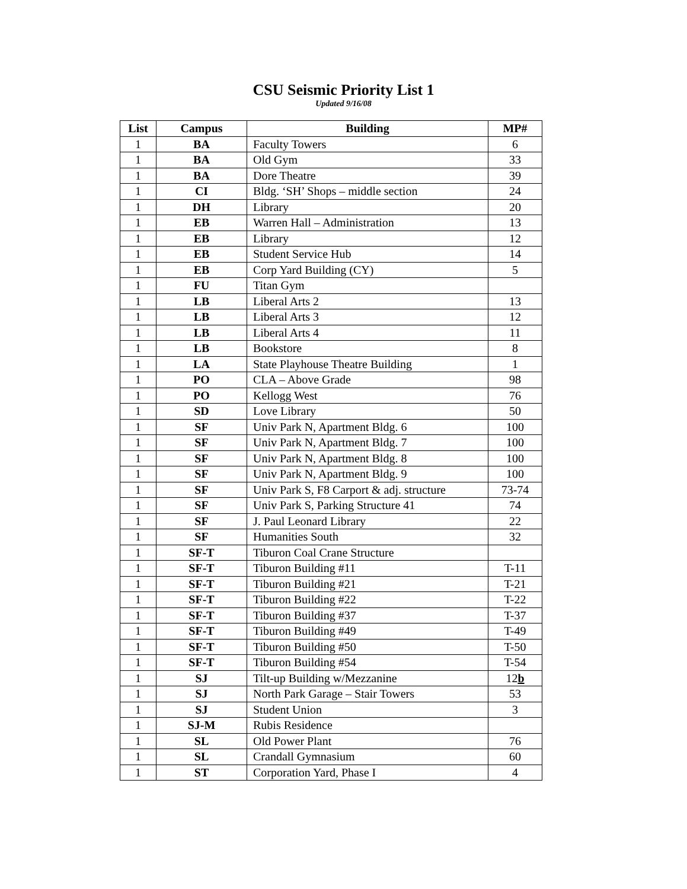CSU Seismic Priority List 1
Updated 9/16/08
| List | Campus | Building | MP# |
| --- | --- | --- | --- |
| 1 | BA | Faculty Towers | 6 |
| 1 | BA | Old Gym | 33 |
| 1 | BA | Dore Theatre | 39 |
| 1 | CI | Bldg. ‘SH’ Shops – middle section | 24 |
| 1 | DH | Library | 20 |
| 1 | EB | Warren Hall – Administration | 13 |
| 1 | EB | Library | 12 |
| 1 | EB | Student Service Hub | 14 |
| 1 | EB | Corp Yard Building (CY) | 5 |
| 1 | FU | Titan Gym | |
| 1 | LB | Liberal Arts 2 | 13 |
| 1 | LB | Liberal Arts 3 | 12 |
| 1 | LB | Liberal Arts 4 | 11 |
| 1 | LB | Bookstore | 8 |
| 1 | LA | State Playhouse Theatre Building | 1 |
| 1 | PO | CLA – Above Grade | 98 |
| 1 | PO | Kellogg West | 76 |
| 1 | SD | Love Library | 50 |
| 1 | SF | Univ Park N, Apartment Bldg. 6 | 100 |
| 1 | SF | Univ Park N, Apartment Bldg. 7 | 100 |
| 1 | SF | Univ Park N, Apartment Bldg. 8 | 100 |
| 1 | SF | Univ Park N, Apartment Bldg. 9 | 100 |
| 1 | SF | Univ Park S, F8 Carport & adj. structure | 73-74 |
| 1 | SF | Univ Park S, Parking Structure 41 | 74 |
| 1 | SF | J. Paul Leonard Library | 22 |
| 1 | SF | Humanities South | 32 |
| 1 | SF-T | Tiburon Coal Crane Structure | |
| 1 | SF-T | Tiburon Building #11 | T-11 |
| 1 | SF-T | Tiburon Building #21 | T-21 |
| 1 | SF-T | Tiburon Building #22 | T-22 |
| 1 | SF-T | Tiburon Building #37 | T-37 |
| 1 | SF-T | Tiburon Building #49 | T-49 |
| 1 | SF-T | Tiburon Building #50 | T-50 |
| 1 | SF-T | Tiburon Building #54 | T-54 |
| 1 | SJ | Tilt-up Building w/Mezzanine | 12 b |
| 1 | SJ | North Park Garage – Stair Towers | 53 |
| 1 | SJ | Student Union | 3 |
| 1 | SJ-M | Rubis Residence | |
| 1 | SL | Old Power Plant | 76 |
| 1 | SL | Crandall Gymnasium | 60 |
| 1 | ST | Corporation Yard, Phase I | 4 |